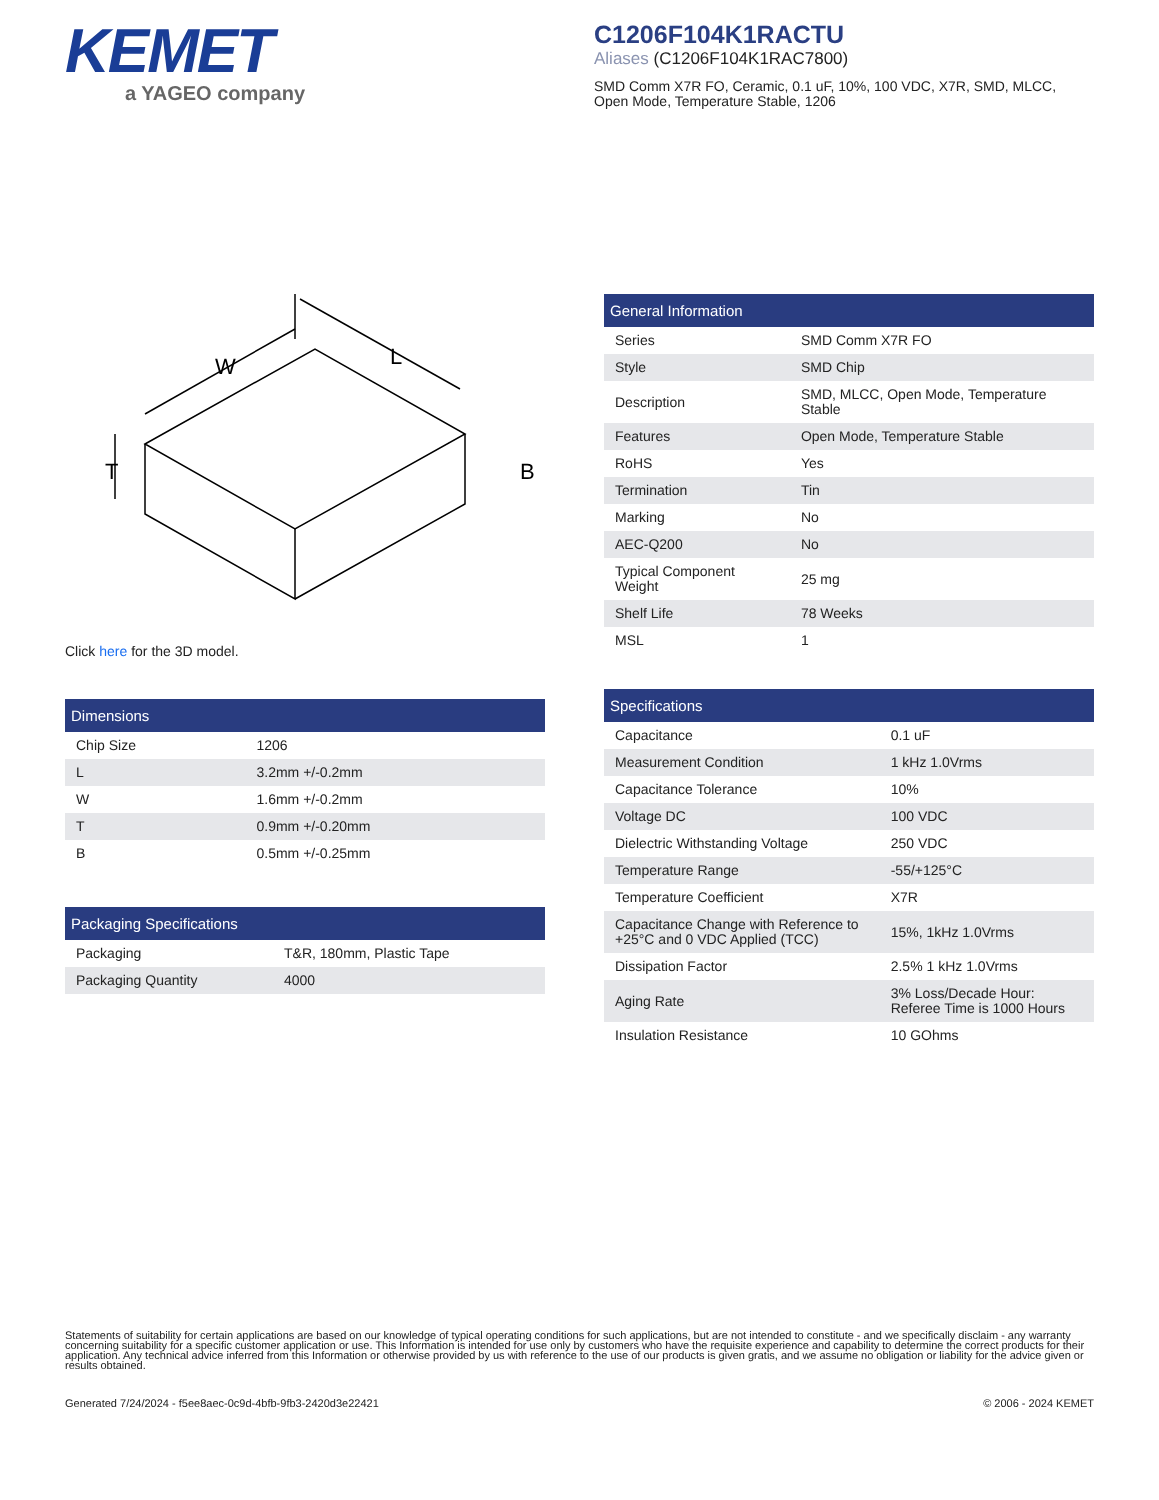KEMET
a YAGEO company
C1206F104K1RACTU
Aliases (C1206F104K1RAC7800)
SMD Comm X7R FO, Ceramic, 0.1 uF, 10%, 100 VDC, X7R, SMD, MLCC, Open Mode, Temperature Stable, 1206
W
L
T
B
Click here for the 3D model.
| Dimensions | |
| --- | --- |
| Chip Size | 1206 |
| L | 3.2mm +/-0.2mm |
| W | 1.6mm +/-0.2mm |
| T | 0.9mm +/-0.20mm |
| B | 0.5mm +/-0.25mm |
| Packaging Specifications | |
| --- | --- |
| Packaging | T&R, 180mm, Plastic Tape |
| Packaging Quantity | 4000 |
| General Information | |
| --- | --- |
| Series | SMD Comm X7R FO |
| Style | SMD Chip |
| Description | SMD, MLCC, Open Mode, Temperature Stable |
| Features | Open Mode, Temperature Stable |
| RoHS | Yes |
| Termination | Tin |
| Marking | No |
| AEC-Q200 | No |
| Typical Component Weight | 25 mg |
| Shelf Life | 78 Weeks |
| MSL | 1 |
| Specifications | |
| --- | --- |
| Capacitance | 0.1 uF |
| Measurement Condition | 1 kHz 1.0Vrms |
| Capacitance Tolerance | 10% |
| Voltage DC | 100 VDC |
| Dielectric Withstanding Voltage | 250 VDC |
| Temperature Range | -55/+125°C |
| Temperature Coefficient | X7R |
| Capacitance Change with Reference to +25°C and 0 VDC Applied (TCC) | 15%, 1kHz 1.0Vrms |
| Dissipation Factor | 2.5% 1 kHz 1.0Vrms |
| Aging Rate | 3% Loss/Decade Hour: Referee Time is 1000 Hours |
| Insulation Resistance | 10 GOhms |
Statements of suitability for certain applications are based on our knowledge of typical operating conditions for such applications, but are not intended to constitute - and we specifically disclaim - any warranty concerning suitability for a specific customer application or use. This Information is intended for use only by customers who have the requisite experience and capability to determine the correct products for their application. Any technical advice inferred from this Information or otherwise provided by us with reference to the use of our products is given gratis, and we assume no obligation or liability for the advice given or results obtained.
Generated 7/24/2024 - f5ee8aec-0c9d-4bfb-9fb3-2420d3e22421 © 2006 - 2024 KEMET